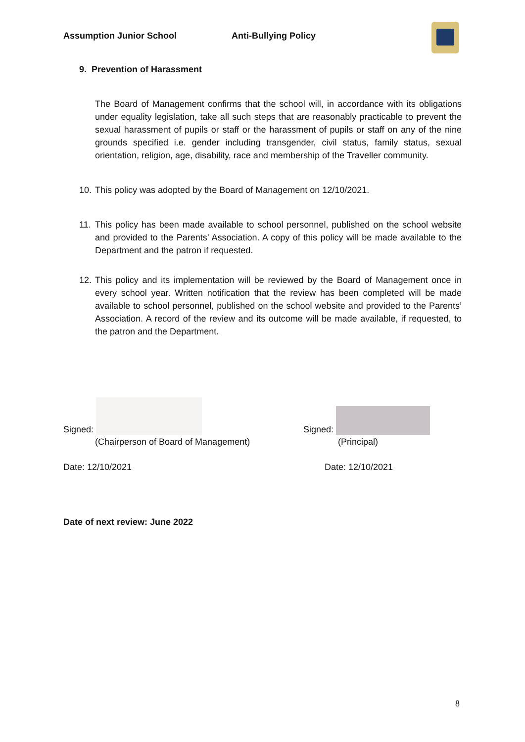Assumption Junior School Anti-Bullying Policy
9. Prevention of Harassment
The Board of Management confirms that the school will, in accordance with its obligations under equality legislation, take all such steps that are reasonably practicable to prevent the sexual harassment of pupils or staff or the harassment of pupils or staff on any of the nine grounds specified i.e. gender including transgender, civil status, family status, sexual orientation, religion, age, disability, race and membership of the Traveller community.
10. This policy was adopted by the Board of Management on 12/10/2021.
11. This policy has been made available to school personnel, published on the school website and provided to the Parents’ Association. A copy of this policy will be made available to the Department and the patron if requested.
12. This policy and its implementation will be reviewed by the Board of Management once in every school year. Written notification that the review has been completed will be made available to school personnel, published on the school website and provided to the Parents’ Association. A record of the review and its outcome will be made available, if requested, to the patron and the Department.
Signed:
(Chairperson of Board of Management)
Date: 12/10/2021
Signed:
(Principal)
Date: 12/10/2021
Date of next review: June 2022
8